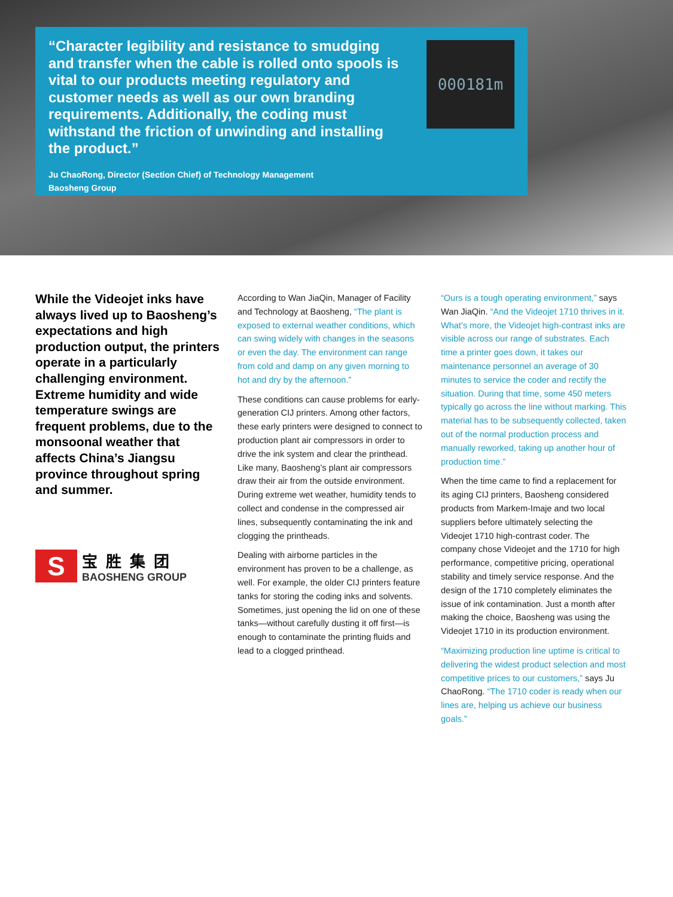“Character legibility and resistance to smudging and transfer when the cable is rolled onto spools is vital to our products meeting regulatory and customer needs as well as our own branding requirements. Additionally, the coding must withstand the friction of unwinding and installing the product.”
Ju ChaoRong, Director (Section Chief) of Technology Management
Baosheng Group
000181m
While the Videojet inks have always lived up to Baosheng’s expectations and high production output, the printers operate in a particularly challenging environment. Extreme humidity and wide temperature swings are frequent problems, due to the monsoonal weather that affects China’s Jiangsu province throughout spring and summer.
S
宝胜集团
BAOSHENG GROUP
According to Wan JiaQin, Manager of Facility and Technology at Baosheng, “The plant is exposed to external weather conditions, which can swing widely with changes in the seasons or even the day. The environment can range from cold and damp on any given morning to hot and dry by the afternoon.”
These conditions can cause problems for early-generation CIJ printers. Among other factors, these early printers were designed to connect to production plant air compressors in order to drive the ink system and clear the printhead. Like many, Baosheng’s plant air compressors draw their air from the outside environment. During extreme wet weather, humidity tends to collect and condense in the compressed air lines, subsequently contaminating the ink and clogging the printheads.
Dealing with airborne particles in the environment has proven to be a challenge, as well. For example, the older CIJ printers feature tanks for storing the coding inks and solvents. Sometimes, just opening the lid on one of these tanks—without carefully dusting it off first—is enough to contaminate the printing fluids and lead to a clogged printhead.
“Ours is a tough operating environment,” says Wan JiaQin. “And the Videojet 1710 thrives in it. What’s more, the Videojet high-contrast inks are visible across our range of substrates. Each time a printer goes down, it takes our maintenance personnel an average of 30 minutes to service the coder and rectify the situation. During that time, some 450 meters typically go across the line without marking. This material has to be subsequently collected, taken out of the normal production process and manually reworked, taking up another hour of production time.”
When the time came to find a replacement for its aging CIJ printers, Baosheng considered products from Markem-Imaje and two local suppliers before ultimately selecting the Videojet 1710 high-contrast coder. The company chose Videojet and the 1710 for high performance, competitive pricing, operational stability and timely service response. And the design of the 1710 completely eliminates the issue of ink contamination. Just a month after making the choice, Baosheng was using the Videojet 1710 in its production environment.
“Maximizing production line uptime is critical to delivering the widest product selection and most competitive prices to our customers,” says Ju ChaoRong. “The 1710 coder is ready when our lines are, helping us achieve our business goals.”